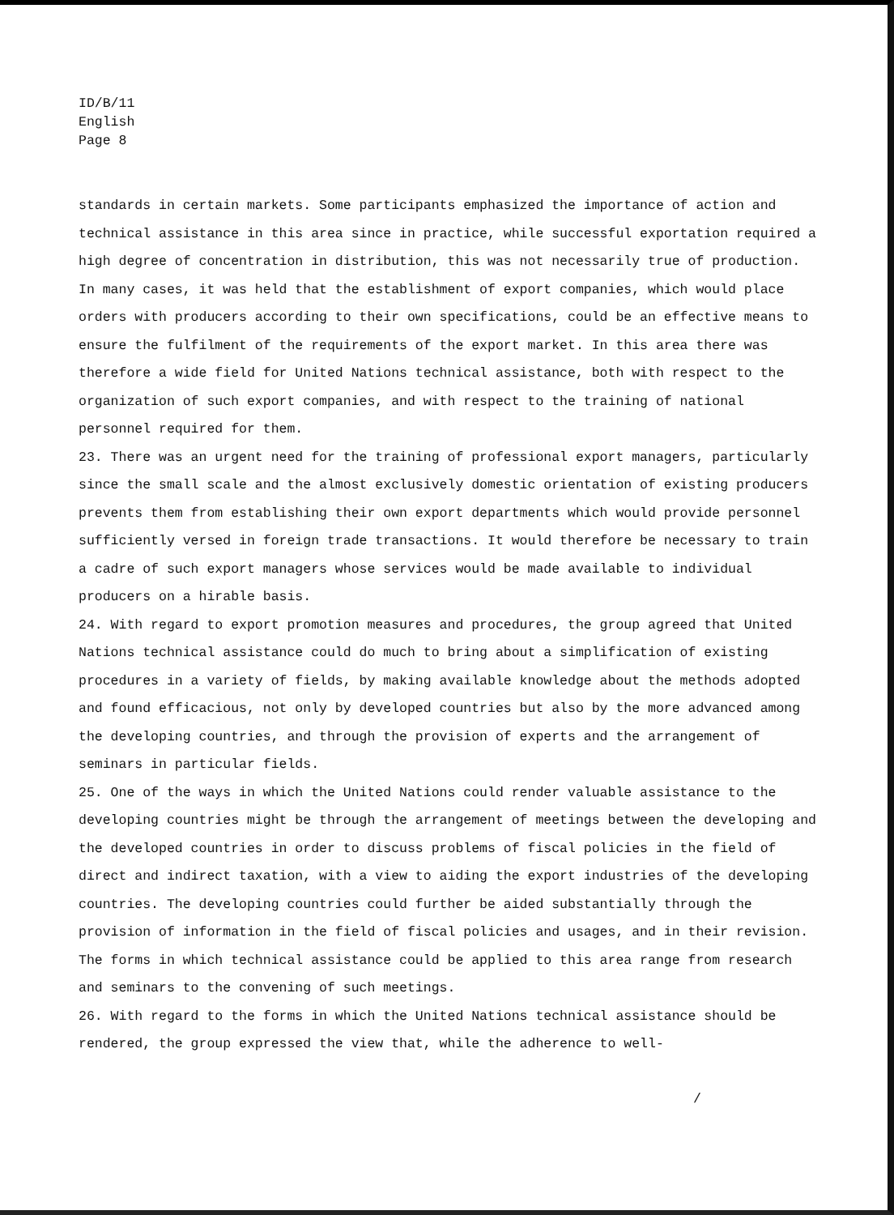ID/B/11
English
Page 8
standards in certain markets. Some participants emphasized the importance of action and technical assistance in this area since in practice, while successful exportation required a high degree of concentration in distribution, this was not necessarily true of production. In many cases, it was held that the establishment of export companies, which would place orders with producers according to their own specifications, could be an effective means to ensure the fulfilment of the requirements of the export market. In this area there was therefore a wide field for United Nations technical assistance, both with respect to the organization of such export companies, and with respect to the training of national personnel required for them.
23. There was an urgent need for the training of professional export managers, particularly since the small scale and the almost exclusively domestic orientation of existing producers prevents them from establishing their own export departments which would provide personnel sufficiently versed in foreign trade transactions. It would therefore be necessary to train a cadre of such export managers whose services would be made available to individual producers on a hirable basis.
24. With regard to export promotion measures and procedures, the group agreed that United Nations technical assistance could do much to bring about a simplification of existing procedures in a variety of fields, by making available knowledge about the methods adopted and found efficacious, not only by developed countries but also by the more advanced among the developing countries, and through the provision of experts and the arrangement of seminars in particular fields.
25. One of the ways in which the United Nations could render valuable assistance to the developing countries might be through the arrangement of meetings between the developing and the developed countries in order to discuss problems of fiscal policies in the field of direct and indirect taxation, with a view to aiding the export industries of the developing countries. The developing countries could further be aided substantially through the provision of information in the field of fiscal policies and usages, and in their revision. The forms in which technical assistance could be applied to this area range from research and seminars to the convening of such meetings.
26. With regard to the forms in which the United Nations technical assistance should be rendered, the group expressed the view that, while the adherence to well-
/